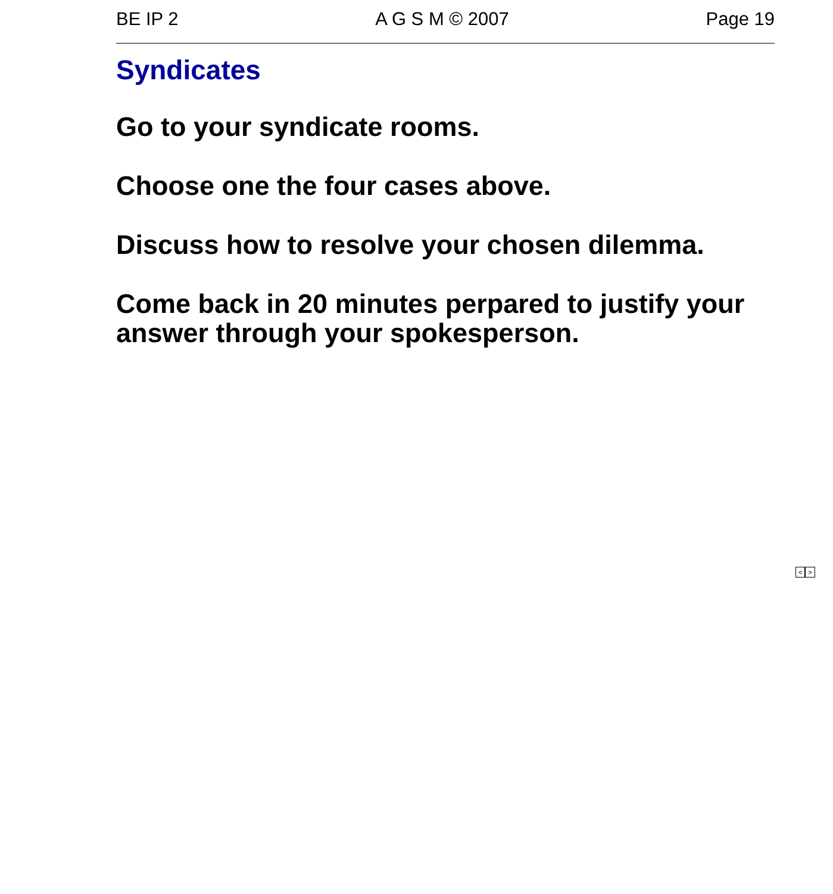BE IP 2 A G S M © 2007 Page 19
Syndicates
Go to your syndicate rooms.
Choose one the four cases above.
Discuss how to resolve your chosen dilemma.
Come back in 20 minutes perpared to justify your answer through your spokesperson.
< >